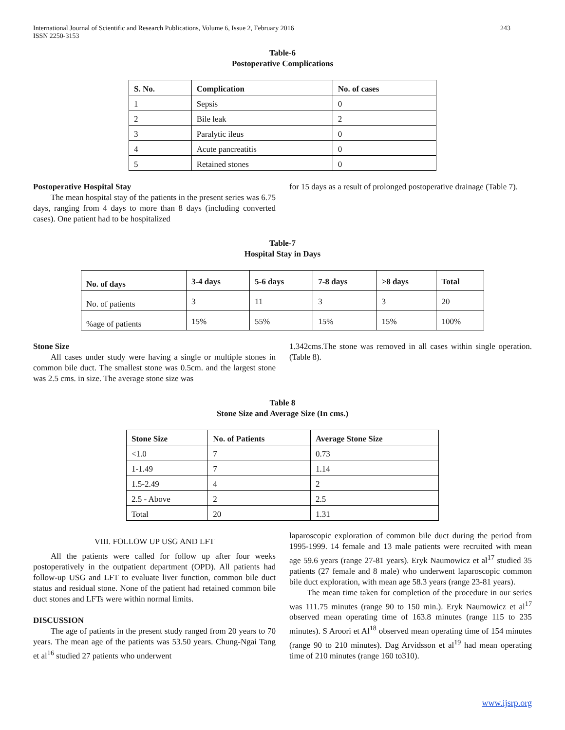International Journal of Scientific and Research Publications, Volume 6, Issue 2, February 2016
ISSN 2250-3153
243
Table-6
Postoperative Complications
| S. No. | Complication | No. of cases |
| --- | --- | --- |
| 1 | Sepsis | 0 |
| 2 | Bile leak | 2 |
| 3 | Paralytic ileus | 0 |
| 4 | Acute pancreatitis | 0 |
| 5 | Retained stones | 0 |
Postoperative Hospital Stay
The mean hospital stay of the patients in the present series was 6.75 days, ranging from 4 days to more than 8 days (including converted cases). One patient had to be hospitalized
for 15 days as a result of prolonged postoperative drainage (Table 7).
Table-7
Hospital Stay in Days
| No. of days | 3-4 days | 5-6 days | 7-8 days | >8 days | Total |
| --- | --- | --- | --- | --- | --- |
| No. of patients | 3 | 11 | 3 | 3 | 20 |
| %age of patients | 15% | 55% | 15% | 15% | 100% |
Stone Size
All cases under study were having a single or multiple stones in common bile duct. The smallest stone was 0.5cm. and the largest stone was 2.5 cms. in size. The average stone size was
1.342cms.The stone was removed in all cases within single operation. (Table 8).
Table 8
Stone Size and Average Size (In cms.)
| Stone Size | No. of Patients | Average Stone Size |
| --- | --- | --- |
| <1.0 | 7 | 0.73 |
| 1-1.49 | 7 | 1.14 |
| 1.5-2.49 | 4 | 2 |
| 2.5 - Above | 2 | 2.5 |
| Total | 20 | 1.31 |
VIII. FOLLOW UP USG AND LFT
All the patients were called for follow up after four weeks postoperatively in the outpatient department (OPD). All patients had follow-up USG and LFT to evaluate liver function, common bile duct status and residual stone. None of the patient had retained common bile duct stones and LFTs were within normal limits.
DISCUSSION
The age of patients in the present study ranged from 20 years to 70 years. The mean age of the patients was 53.50 years. Chung-Ngai Tang et al<sup>16</sup> studied 27 patients who underwent
laparoscopic exploration of common bile duct during the period from 1995-1999. 14 female and 13 male patients were recruited with mean age 59.6 years (range 27-81 years). Eryk Naumowicz et al<sup>17</sup> studied 35 patients (27 female and 8 male) who underwent laparoscopic common bile duct exploration, with mean age 58.3 years (range 23-81 years).
The mean time taken for completion of the procedure in our series was 111.75 minutes (range 90 to 150 min.). Eryk Naumowicz et al<sup>17</sup> observed mean operating time of 163.8 minutes (range 115 to 235 minutes). S Aroori et Al<sup>18</sup> observed mean operating time of 154 minutes (range 90 to 210 minutes). Dag Arvidsson et al<sup>19</sup> had mean operating time of 210 minutes (range 160 to310).
www.ijsrp.org